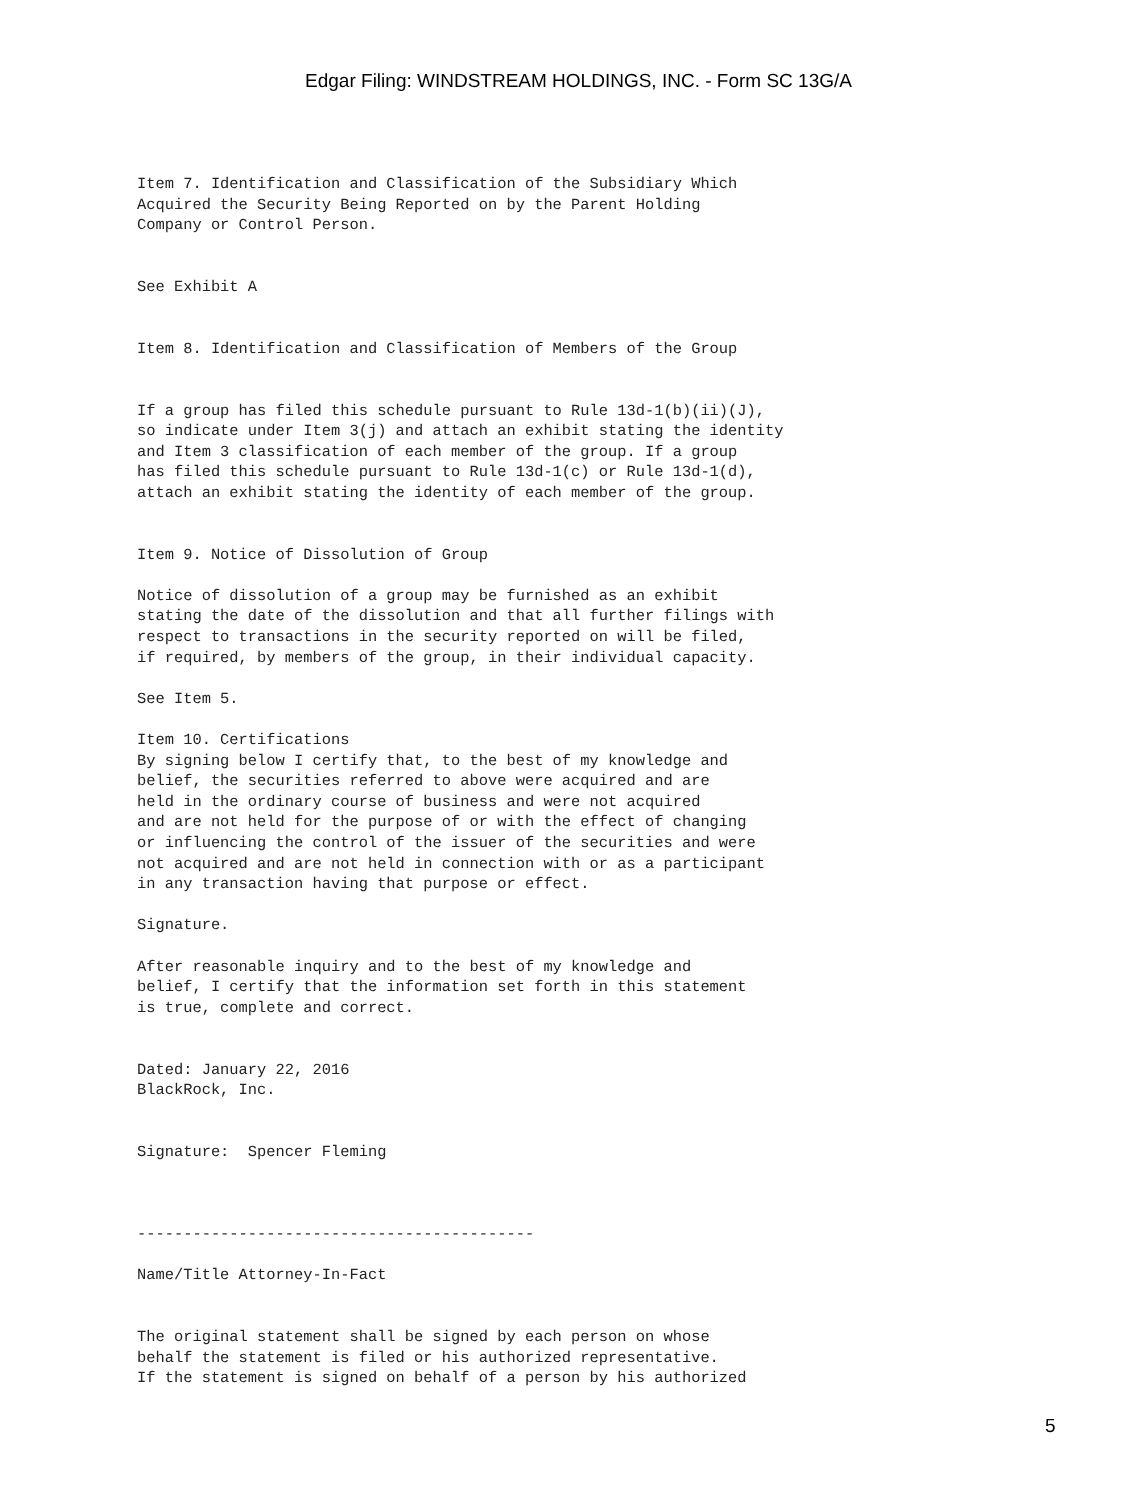Edgar Filing: WINDSTREAM HOLDINGS, INC. - Form SC 13G/A
Item 7. Identification and Classification of the Subsidiary Which
Acquired the Security Being Reported on by the Parent Holding
Company or Control Person.


See Exhibit A


Item 8. Identification and Classification of Members of the Group


If a group has filed this schedule pursuant to Rule 13d-1(b)(ii)(J),
so indicate under Item 3(j) and attach an exhibit stating the identity
and Item 3 classification of each member of the group. If a group
has filed this schedule pursuant to Rule 13d-1(c) or Rule 13d-1(d),
attach an exhibit stating the identity of each member of the group.


Item 9. Notice of Dissolution of Group

Notice of dissolution of a group may be furnished as an exhibit
stating the date of the dissolution and that all further filings with
respect to transactions in the security reported on will be filed,
if required, by members of the group, in their individual capacity.

See Item 5.

Item 10. Certifications
By signing below I certify that, to the best of my knowledge and
belief, the securities referred to above were acquired and are
held in the ordinary course of business and were not acquired
and are not held for the purpose of or with the effect of changing
or influencing the control of the issuer of the securities and were
not acquired and are not held in connection with or as a participant
in any transaction having that purpose or effect.

Signature.

After reasonable inquiry and to the best of my knowledge and
belief, I certify that the information set forth in this statement
is true, complete and correct.


Dated: January 22, 2016
BlackRock, Inc.


Signature:  Spencer Fleming



-------------------------------------------

Name/Title Attorney-In-Fact


The original statement shall be signed by each person on whose
behalf the statement is filed or his authorized representative.
If the statement is signed on behalf of a person by his authorized
5